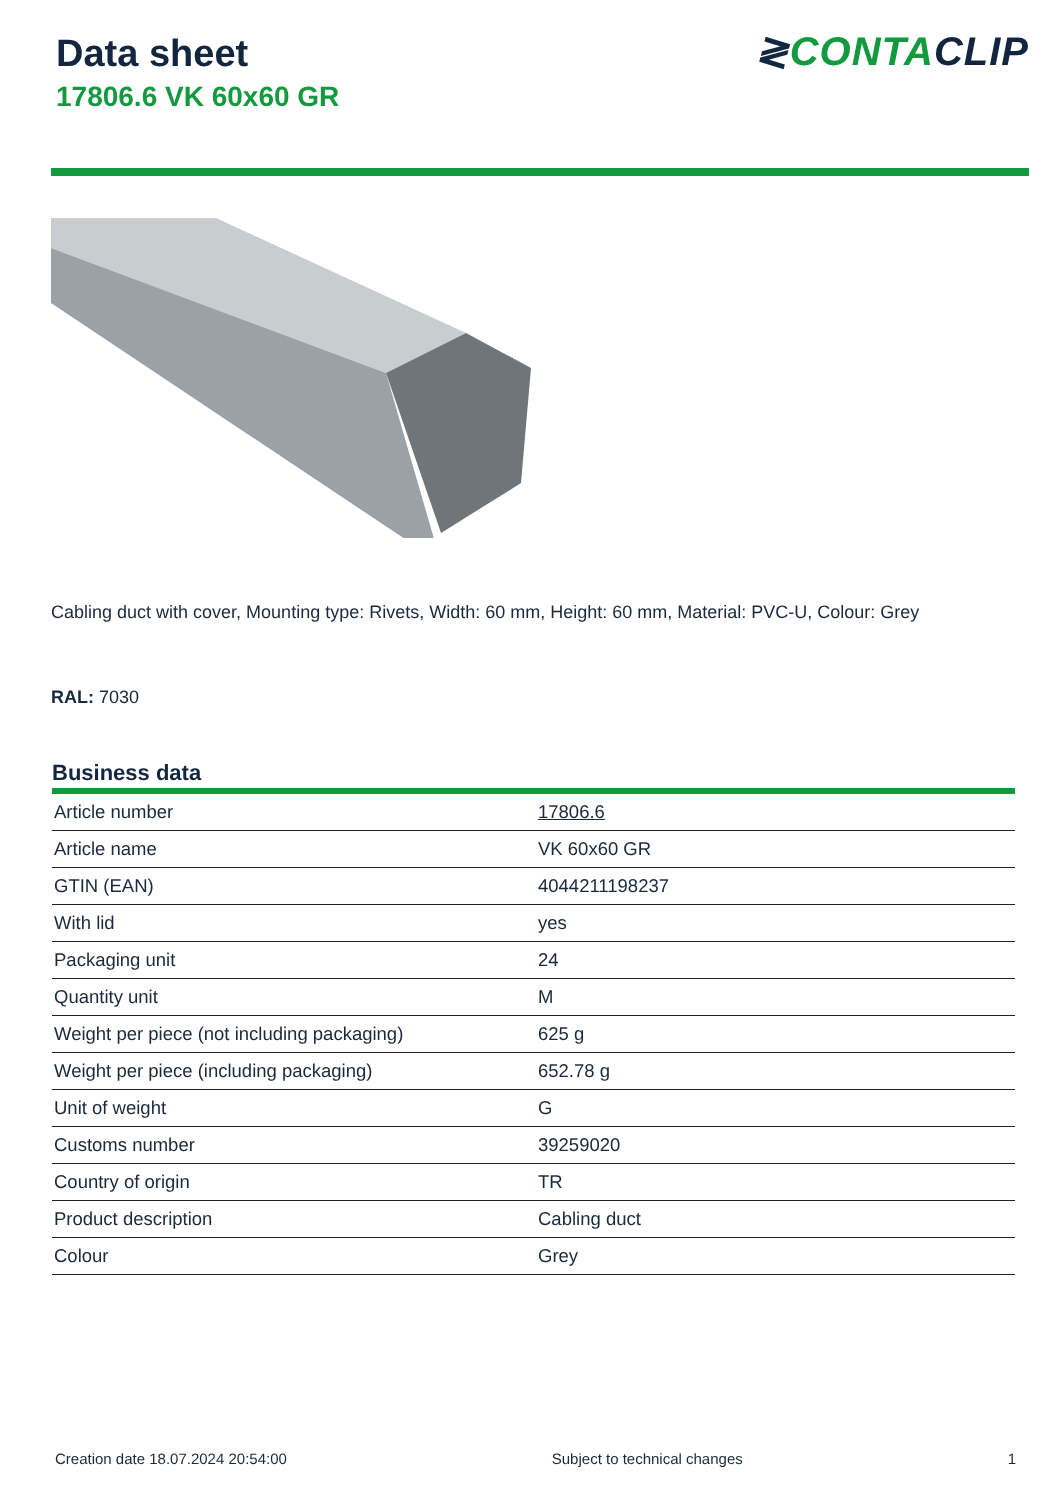Data sheet
17806.6 VK 60x60 GR
≷CONTACLIP
Cabling duct with cover, Mounting type: Rivets, Width: 60 mm, Height: 60 mm, Material: PVC-U, Colour: Grey
RAL: 7030
Business data
| Article number | 17806.6 |
| Article name | VK 60x60 GR |
| GTIN (EAN) | 4044211198237 |
| With lid | yes |
| Packaging unit | 24 |
| Quantity unit | M |
| Weight per piece (not including packaging) | 625 g |
| Weight per piece (including packaging) | 652.78 g |
| Unit of weight | G |
| Customs number | 39259020 |
| Country of origin | TR |
| Product description | Cabling duct |
| Colour | Grey |
Creation date 18.07.2024 20:54:00 Subject to technical changes 1